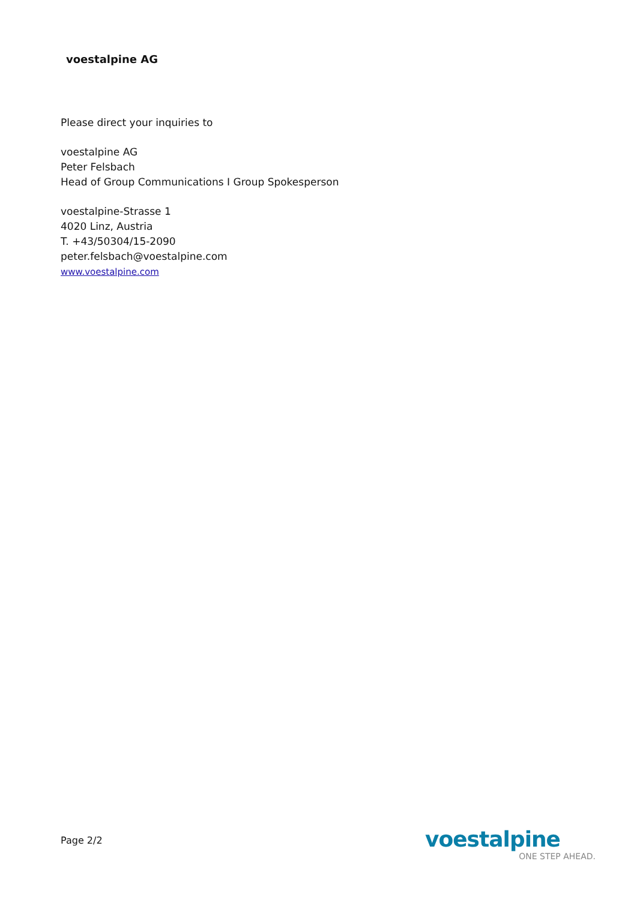voestalpine AG
Please direct your inquiries to
voestalpine AG
Peter Felsbach
Head of Group Communications I Group Spokesperson
voestalpine-Strasse 1
4020 Linz, Austria
T. +43/50304/15-2090
peter.felsbach@voestalpine.com
www.voestalpine.com
Page 2/2
voestalpine
ONE STEP AHEAD.